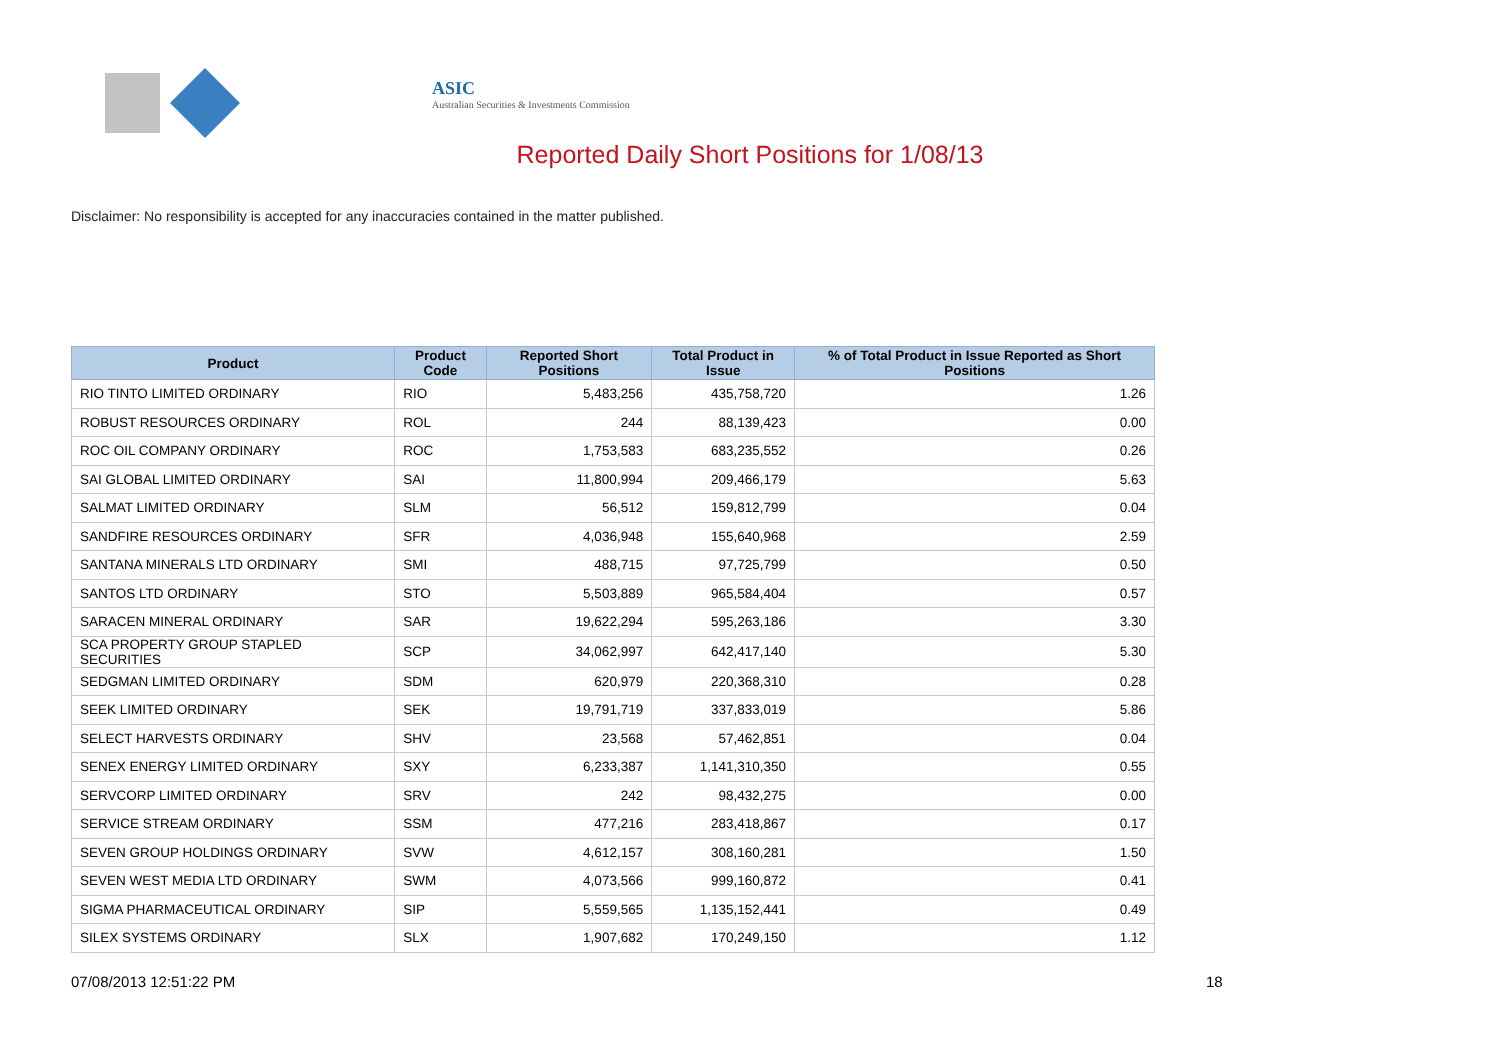ASIC
Australian Securities & Investments Commission
Reported Daily Short Positions for 1/08/13
Disclaimer: No responsibility is accepted for any inaccuracies contained in the matter published.
| Product | Product Code | Reported Short Positions | Total Product in Issue | % of Total Product in Issue Reported as Short Positions |
| --- | --- | --- | --- | --- |
| RIO TINTO LIMITED ORDINARY | RIO | 5,483,256 | 435,758,720 | 1.26 |
| ROBUST RESOURCES ORDINARY | ROL | 244 | 88,139,423 | 0.00 |
| ROC OIL COMPANY ORDINARY | ROC | 1,753,583 | 683,235,552 | 0.26 |
| SAI GLOBAL LIMITED ORDINARY | SAI | 11,800,994 | 209,466,179 | 5.63 |
| SALMAT LIMITED ORDINARY | SLM | 56,512 | 159,812,799 | 0.04 |
| SANDFIRE RESOURCES ORDINARY | SFR | 4,036,948 | 155,640,968 | 2.59 |
| SANTANA MINERALS LTD ORDINARY | SMI | 488,715 | 97,725,799 | 0.50 |
| SANTOS LTD ORDINARY | STO | 5,503,889 | 965,584,404 | 0.57 |
| SARACEN MINERAL ORDINARY | SAR | 19,622,294 | 595,263,186 | 3.30 |
| SCA PROPERTY GROUP STAPLED SECURITIES | SCP | 34,062,997 | 642,417,140 | 5.30 |
| SEDGMAN LIMITED ORDINARY | SDM | 620,979 | 220,368,310 | 0.28 |
| SEEK LIMITED ORDINARY | SEK | 19,791,719 | 337,833,019 | 5.86 |
| SELECT HARVESTS ORDINARY | SHV | 23,568 | 57,462,851 | 0.04 |
| SENEX ENERGY LIMITED ORDINARY | SXY | 6,233,387 | 1,141,310,350 | 0.55 |
| SERVCORP LIMITED ORDINARY | SRV | 242 | 98,432,275 | 0.00 |
| SERVICE STREAM ORDINARY | SSM | 477,216 | 283,418,867 | 0.17 |
| SEVEN GROUP HOLDINGS ORDINARY | SVW | 4,612,157 | 308,160,281 | 1.50 |
| SEVEN WEST MEDIA LTD ORDINARY | SWM | 4,073,566 | 999,160,872 | 0.41 |
| SIGMA PHARMACEUTICAL ORDINARY | SIP | 5,559,565 | 1,135,152,441 | 0.49 |
| SILEX SYSTEMS ORDINARY | SLX | 1,907,682 | 170,249,150 | 1.12 |
07/08/2013 12:51:22 PM 18